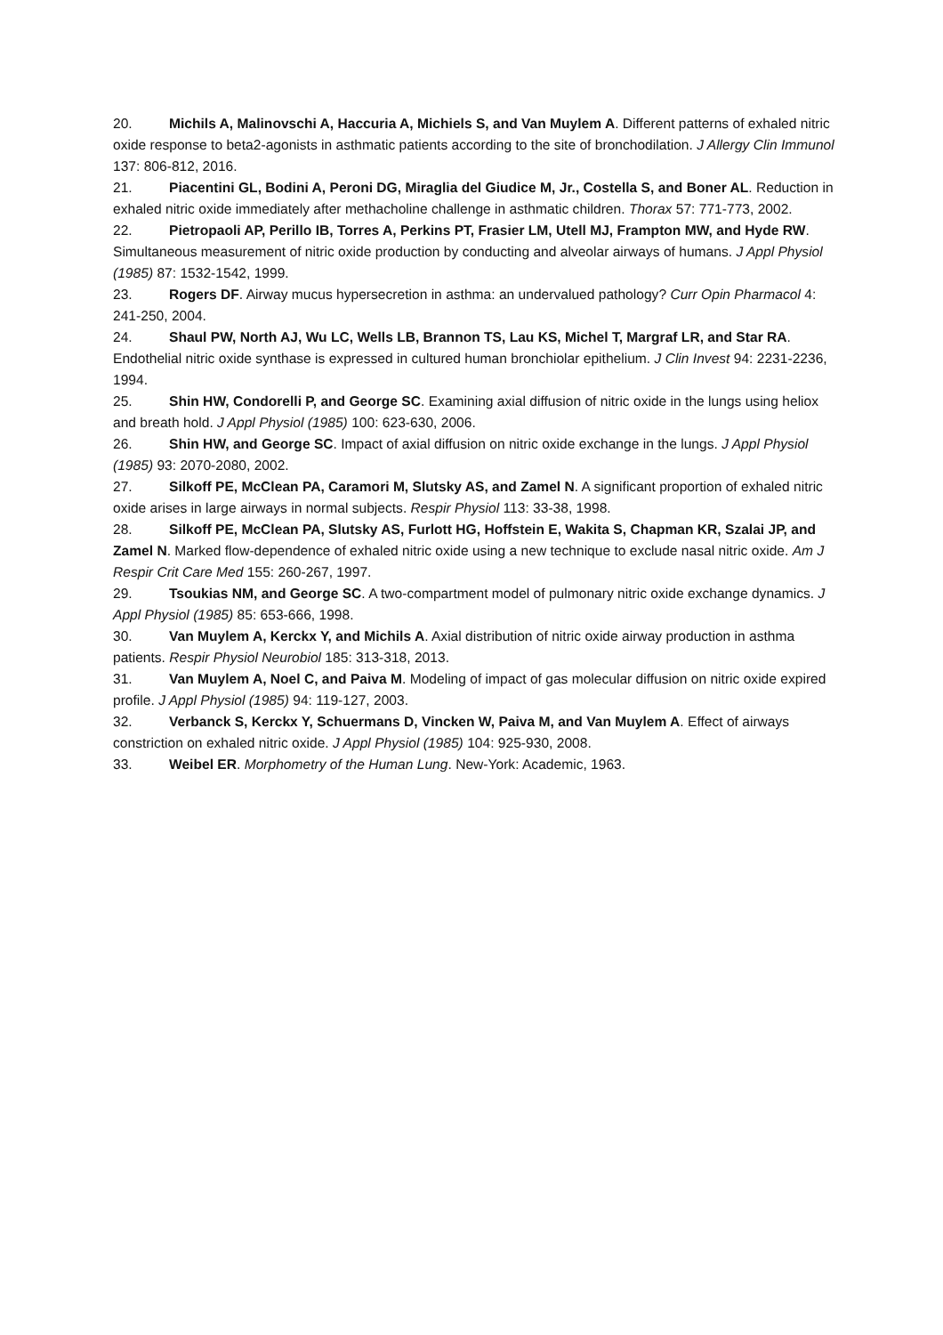20. Michils A, Malinovschi A, Haccuria A, Michiels S, and Van Muylem A. Different patterns of exhaled nitric oxide response to beta2-agonists in asthmatic patients according to the site of bronchodilation. J Allergy Clin Immunol 137: 806-812, 2016.
21. Piacentini GL, Bodini A, Peroni DG, Miraglia del Giudice M, Jr., Costella S, and Boner AL. Reduction in exhaled nitric oxide immediately after methacholine challenge in asthmatic children. Thorax 57: 771-773, 2002.
22. Pietropaoli AP, Perillo IB, Torres A, Perkins PT, Frasier LM, Utell MJ, Frampton MW, and Hyde RW. Simultaneous measurement of nitric oxide production by conducting and alveolar airways of humans. J Appl Physiol (1985) 87: 1532-1542, 1999.
23. Rogers DF. Airway mucus hypersecretion in asthma: an undervalued pathology? Curr Opin Pharmacol 4: 241-250, 2004.
24. Shaul PW, North AJ, Wu LC, Wells LB, Brannon TS, Lau KS, Michel T, Margraf LR, and Star RA. Endothelial nitric oxide synthase is expressed in cultured human bronchiolar epithelium. J Clin Invest 94: 2231-2236, 1994.
25. Shin HW, Condorelli P, and George SC. Examining axial diffusion of nitric oxide in the lungs using heliox and breath hold. J Appl Physiol (1985) 100: 623-630, 2006.
26. Shin HW, and George SC. Impact of axial diffusion on nitric oxide exchange in the lungs. J Appl Physiol (1985) 93: 2070-2080, 2002.
27. Silkoff PE, McClean PA, Caramori M, Slutsky AS, and Zamel N. A significant proportion of exhaled nitric oxide arises in large airways in normal subjects. Respir Physiol 113: 33-38, 1998.
28. Silkoff PE, McClean PA, Slutsky AS, Furlott HG, Hoffstein E, Wakita S, Chapman KR, Szalai JP, and Zamel N. Marked flow-dependence of exhaled nitric oxide using a new technique to exclude nasal nitric oxide. Am J Respir Crit Care Med 155: 260-267, 1997.
29. Tsoukias NM, and George SC. A two-compartment model of pulmonary nitric oxide exchange dynamics. J Appl Physiol (1985) 85: 653-666, 1998.
30. Van Muylem A, Kerckx Y, and Michils A. Axial distribution of nitric oxide airway production in asthma patients. Respir Physiol Neurobiol 185: 313-318, 2013.
31. Van Muylem A, Noel C, and Paiva M. Modeling of impact of gas molecular diffusion on nitric oxide expired profile. J Appl Physiol (1985) 94: 119-127, 2003.
32. Verbanck S, Kerckx Y, Schuermans D, Vincken W, Paiva M, and Van Muylem A. Effect of airways constriction on exhaled nitric oxide. J Appl Physiol (1985) 104: 925-930, 2008.
33. Weibel ER. Morphometry of the Human Lung. New-York: Academic, 1963.